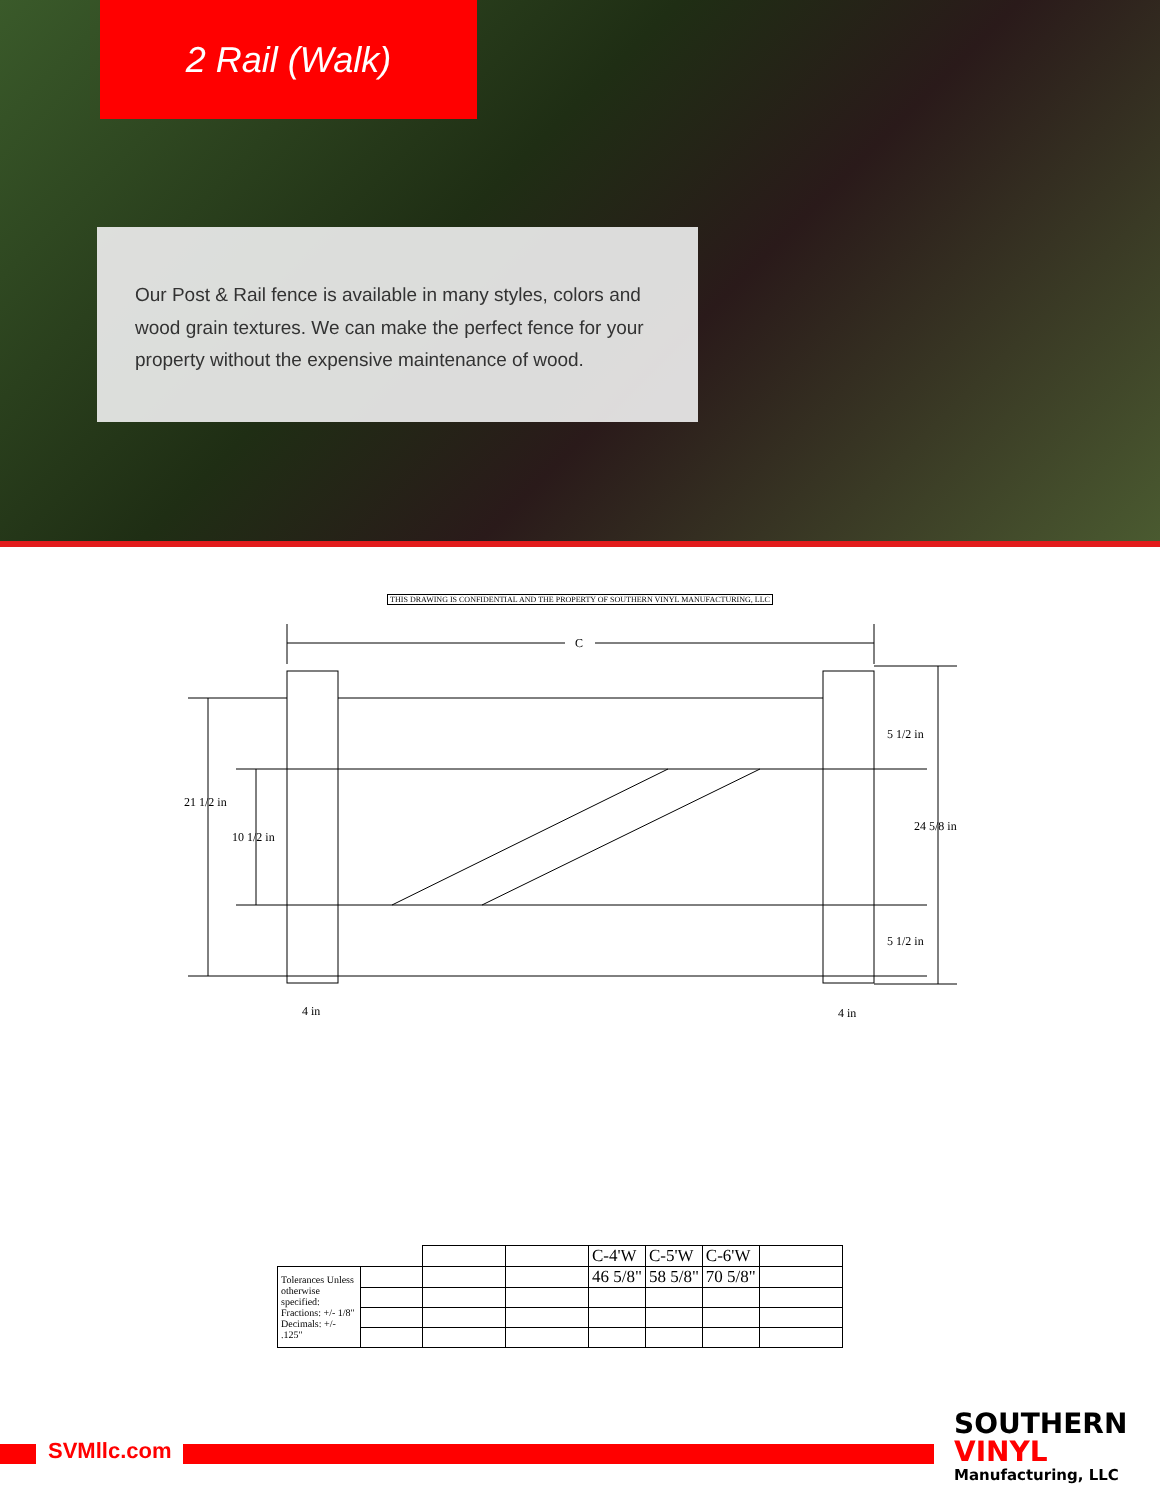2 Rail (Walk)
Our Post & Rail fence is available in many styles, colors and wood grain textures. We can make the perfect fence for your property without the expensive maintenance of wood.
THIS DRAWING IS CONFIDENTIAL AND THE PROPERTY OF SOUTHERN VINYL MANUFACTURING, LLC
C
21 1/2 in
10 1/2 in
5 1/2 in
24 5/8 in
5 1/2 in
4 in
4 in
| | | | | C-4'W | C-5'W | C-6'W | |
| Tolerances Unless otherwise specified: Fractions: +/- 1/8" Decimals: +/- .125" | | | | 46 5/8" | 58 5/8" | 70 5/8" | |
SVMllc.com
SOUTHERN
VINYL
Manufacturing, LLC